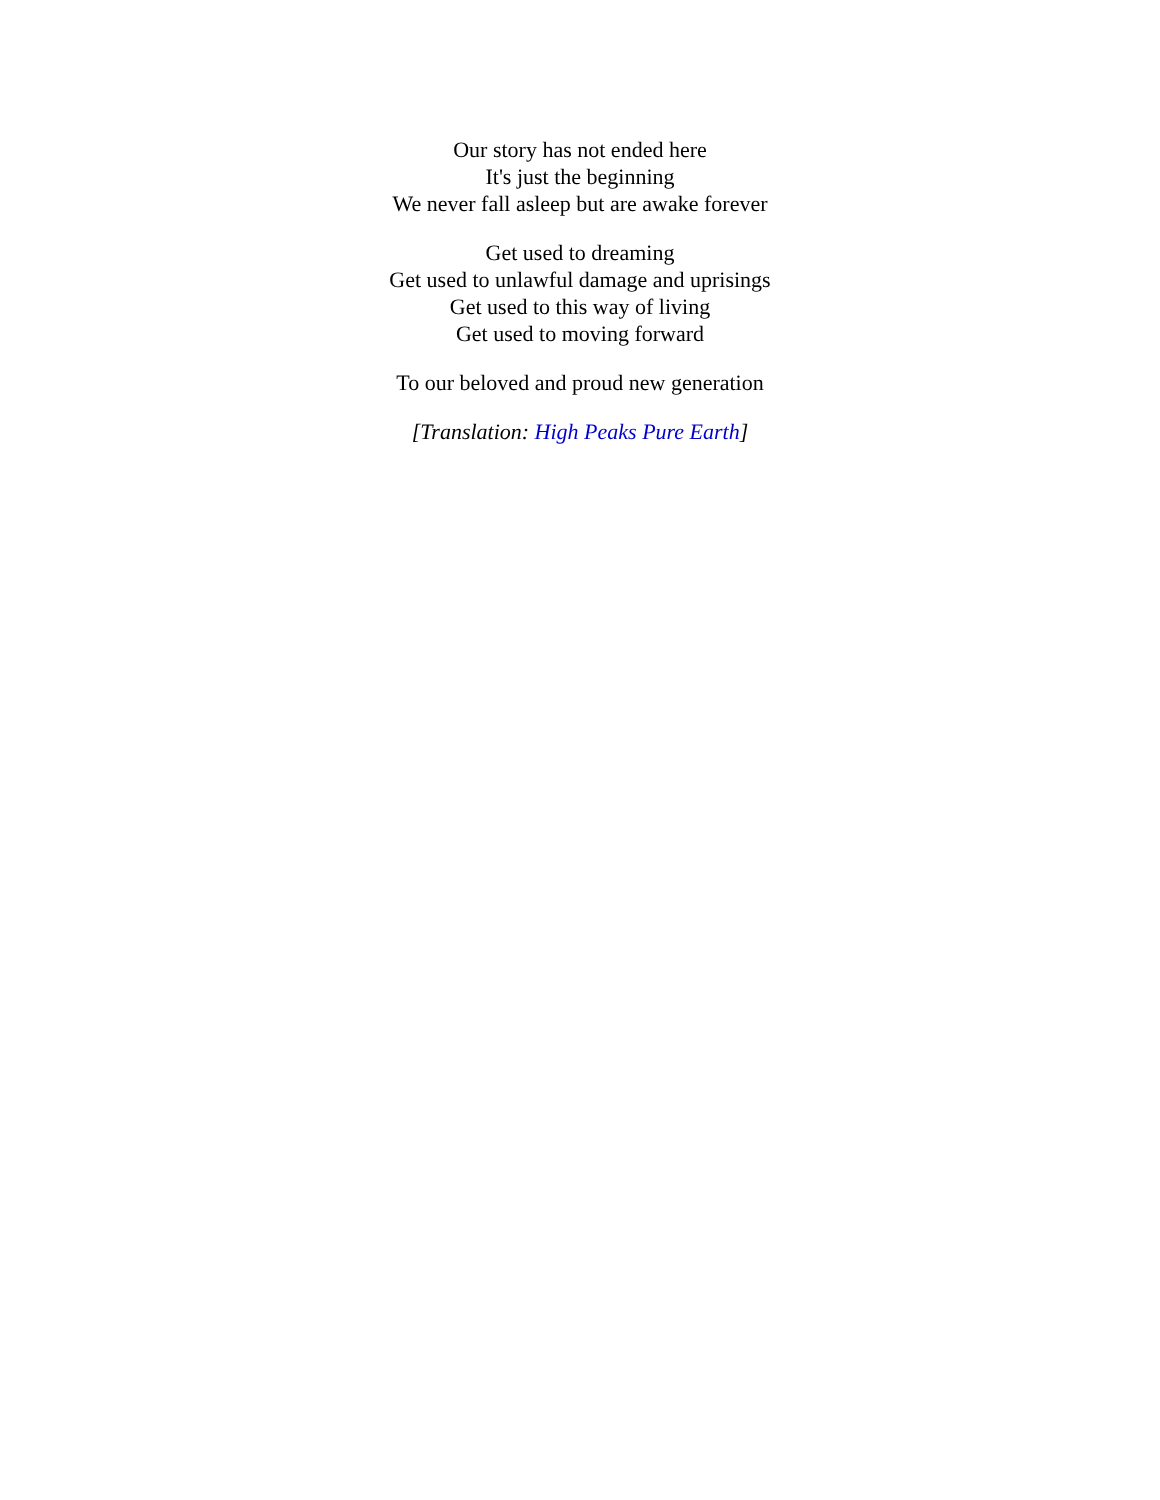Our story has not ended here
It's just the beginning
We never fall asleep but are awake forever
Get used to dreaming
Get used to unlawful damage and uprisings
Get used to this way of living
Get used to moving forward
To our beloved and proud new generation
[Translation: High Peaks Pure Earth]